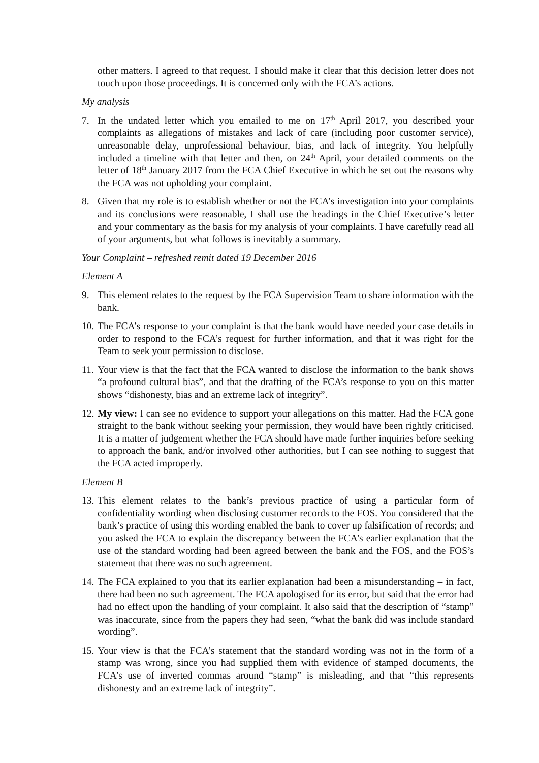other matters. I agreed to that request. I should make it clear that this decision letter does not touch upon those proceedings. It is concerned only with the FCA’s actions.
My analysis
7. In the undated letter which you emailed to me on 17<sup>th</sup> April 2017, you described your complaints as allegations of mistakes and lack of care (including poor customer service), unreasonable delay, unprofessional behaviour, bias, and lack of integrity. You helpfully included a timeline with that letter and then, on 24<sup>th</sup> April, your detailed comments on the letter of 18<sup>th</sup> January 2017 from the FCA Chief Executive in which he set out the reasons why the FCA was not upholding your complaint.
8. Given that my role is to establish whether or not the FCA’s investigation into your complaints and its conclusions were reasonable, I shall use the headings in the Chief Executive’s letter and your commentary as the basis for my analysis of your complaints. I have carefully read all of your arguments, but what follows is inevitably a summary.
Your Complaint – refreshed remit dated 19 December 2016
Element A
9. This element relates to the request by the FCA Supervision Team to share information with the bank.
10.
The FCA’s response to your complaint is that the bank would have needed your case details in order to respond to the FCA’s request for further information, and that it was right for the Team to seek your permission to disclose.
11.
Your view is that the fact that the FCA wanted to disclose the information to the bank shows “a profound cultural bias”, and that the drafting of the FCA’s response to you on this matter shows “dishonesty, bias and an extreme lack of integrity”.
12.
My view: I can see no evidence to support your allegations on this matter. Had the FCA gone straight to the bank without seeking your permission, they would have been rightly criticised. It is a matter of judgement whether the FCA should have made further inquiries before seeking to approach the bank, and/or involved other authorities, but I can see nothing to suggest that the FCA acted improperly.
Element B
13.
This element relates to the bank’s previous practice of using a particular form of confidentiality wording when disclosing customer records to the FOS. You considered that the bank’s practice of using this wording enabled the bank to cover up falsification of records; and you asked the FCA to explain the discrepancy between the FCA’s earlier explanation that the use of the standard wording had been agreed between the bank and the FOS, and the FOS’s statement that there was no such agreement.
14.
The FCA explained to you that its earlier explanation had been a misunderstanding – in fact, there had been no such agreement. The FCA apologised for its error, but said that the error had had no effect upon the handling of your complaint. It also said that the description of “stamp” was inaccurate, since from the papers they had seen, “what the bank did was include standard wording”.
15.
Your view is that the FCA’s statement that the standard wording was not in the form of a stamp was wrong, since you had supplied them with evidence of stamped documents, the FCA’s use of inverted commas around “stamp” is misleading, and that “this represents dishonesty and an extreme lack of integrity”.